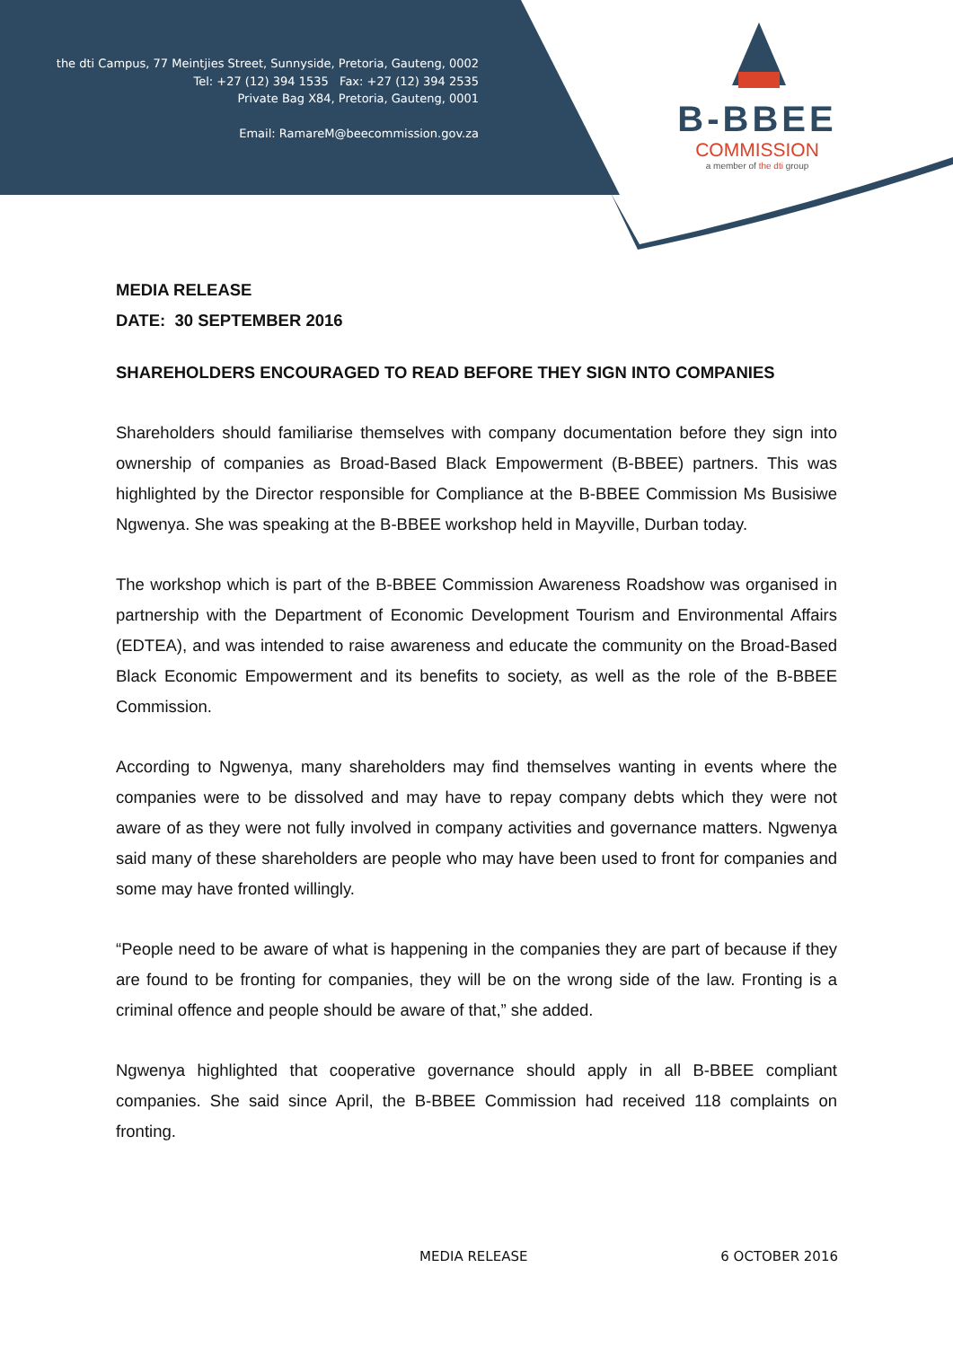the dti Campus, 77 Meintjies Street, Sunnyside, Pretoria, Gauteng, 0002
Tel: +27 (12) 394 1535 Fax: +27 (12) 394 2535
Private Bag X84, Pretoria, Gauteng, 0001
Email: RamareM@beecommission.gov.za
B-BBEE
COMMISSION
a member of the dti group
MEDIA RELEASE
DATE: 30 SEPTEMBER 2016
SHAREHOLDERS ENCOURAGED TO READ BEFORE THEY SIGN INTO COMPANIES
Shareholders should familiarise themselves with company documentation before they sign into ownership of companies as Broad-Based Black Empowerment (B-BBEE) partners. This was highlighted by the Director responsible for Compliance at the B-BBEE Commission Ms Busisiwe Ngwenya. She was speaking at the B-BBEE workshop held in Mayville, Durban today.
The workshop which is part of the B-BBEE Commission Awareness Roadshow was organised in partnership with the Department of Economic Development Tourism and Environmental Affairs (EDTEA), and was intended to raise awareness and educate the community on the Broad-Based Black Economic Empowerment and its benefits to society, as well as the role of the B-BBEE Commission.
According to Ngwenya, many shareholders may find themselves wanting in events where the companies were to be dissolved and may have to repay company debts which they were not aware of as they were not fully involved in company activities and governance matters. Ngwenya said many of these shareholders are people who may have been used to front for companies and some may have fronted willingly.
“People need to be aware of what is happening in the companies they are part of because if they are found to be fronting for companies, they will be on the wrong side of the law. Fronting is a criminal offence and people should be aware of that,” she added.
Ngwenya highlighted that cooperative governance should apply in all B-BBEE compliant companies. She said since April, the B-BBEE Commission had received 118 complaints on fronting.
MEDIA RELEASE 6 OCTOBER 2016